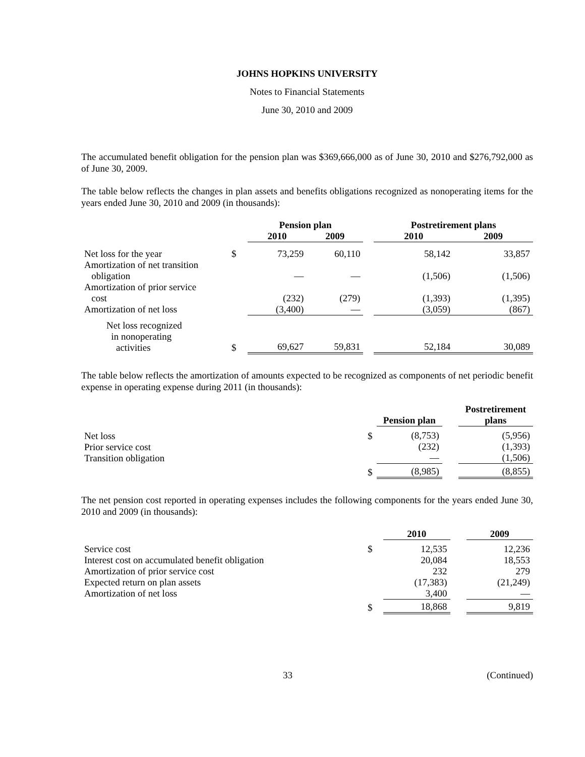JOHNS HOPKINS UNIVERSITY
Notes to Financial Statements
June 30, 2010 and 2009
The accumulated benefit obligation for the pension plan was $369,666,000 as of June 30, 2010 and $276,792,000 as of June 30, 2009.
The table below reflects the changes in plan assets and benefits obligations recognized as nonoperating items for the years ended June 30, 2010 and 2009 (in thousands):
| | | Pension plan | | | Postretirement plans | |
| --- | --- | --- | --- | --- | --- | --- |
| | | 2010 | 2009 | | 2010 | 2009 |
| Net loss for the year | $ | 73,259 | 60,110 | | 58,142 | 33,857 |
| Amortization of net transition obligation | | — | — | | (1,506) | (1,506) |
| Amortization of prior service cost | | (232) | (279) | | (1,393) | (1,395) |
| Amortization of net loss | | (3,400) | — | | (3,059) | (867) |
| Net loss recognized in nonoperating activities | $ | 69,627 | 59,831 | | 52,184 | 30,089 |
The table below reflects the amortization of amounts expected to be recognized as components of net periodic benefit expense in operating expense during 2011 (in thousands):
| | | Pension plan | | Postretirement plans |
| --- | --- | --- | --- | --- |
| Net loss Prior service cost Transition obligation | $ | (8,753) (232) — | | (5,956) (1,393) (1,506) |
| | $ | (8,985) | | (8,855) |
The net pension cost reported in operating expenses includes the following components for the years ended June 30, 2010 and 2009 (in thousands):
| | | 2010 | | 2009 |
| --- | --- | --- | --- | --- |
| Service cost Interest cost on accumulated benefit obligation Amortization of prior service cost Expected return on plan assets Amortization of net loss | $ | 12,535 20,084 232 (17,383) 3,400 | | 12,236 18,553 279 (21,249) — |
| | $ | 18,868 | | 9,819 |
33 (Continued)